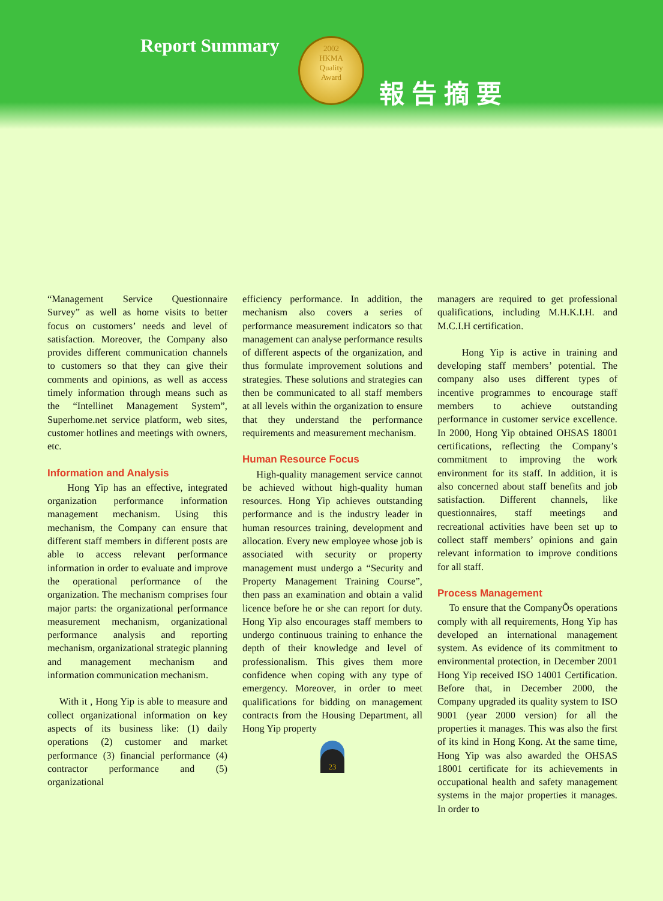Report Summary
2002
HKMA
Quality
Award
報告摘要
“Management Service Questionnaire Survey” as well as home visits to better focus on customers’ needs and level of satisfaction. Moreover, the Company also provides different communication channels to customers so that they can give their comments and opinions, as well as access timely information through means such as the “Intellinet Management System”, Superhome.net service platform, web sites, customer hotlines and meetings with owners, etc.
Information and Analysis
Hong Yip has an effective, integrated organization performance information management mechanism. Using this mechanism, the Company can ensure that different staff members in different posts are able to access relevant performance information in order to evaluate and improve the operational performance of the organization. The mechanism comprises four major parts: the organizational performance measurement mechanism, organizational performance analysis and reporting mechanism, organizational strategic planning and management mechanism and information communication mechanism.
With it , Hong Yip is able to measure and collect organizational information on key aspects of its business like: (1) daily operations (2) customer and market performance (3) financial performance (4) contractor performance and (5) organizational
efficiency performance. In addition, the mechanism also covers a series of performance measurement indicators so that management can analyse performance results of different aspects of the organization, and thus formulate improvement solutions and strategies. These solutions and strategies can then be communicated to all staff members at all levels within the organization to ensure that they understand the performance requirements and measurement mechanism.
Human Resource Focus
High-quality management service cannot be achieved without high-quality human resources. Hong Yip achieves outstanding performance and is the industry leader in human resources training, development and allocation. Every new employee whose job is associated with security or property management must undergo a “Security and Property Management Training Course”, then pass an examination and obtain a valid licence before he or she can report for duty. Hong Yip also encourages staff members to undergo continuous training to enhance the depth of their knowledge and level of professionalism. This gives them more confidence when coping with any type of emergency. Moreover, in order to meet qualifications for bidding on management contracts from the Housing Department, all Hong Yip property
23
managers are required to get professional qualifications, including M.H.K.I.H. and M.C.I.H certification.
Hong Yip is active in training and developing staff members’ potential. The company also uses different types of incentive programmes to encourage staff members to achieve outstanding performance in customer service excellence. In 2000, Hong Yip obtained OHSAS 18001 certifications, reflecting the Company’s commitment to improving the work environment for its staff. In addition, it is also concerned about staff benefits and job satisfaction. Different channels, like questionnaires, staff meetings and recreational activities have been set up to collect staff members’ opinions and gain relevant information to improve conditions for all staff.
Process Management
To ensure that the CompanyÕs operations comply with all requirements, Hong Yip has developed an international management system. As evidence of its commitment to environmental protection, in December 2001 Hong Yip received ISO 14001 Certification. Before that, in December 2000, the Company upgraded its quality system to ISO 9001 (year 2000 version) for all the properties it manages. This was also the first of its kind in Hong Kong. At the same time, Hong Yip was also awarded the OHSAS 18001 certificate for its achievements in occupational health and safety management systems in the major properties it manages. In order to